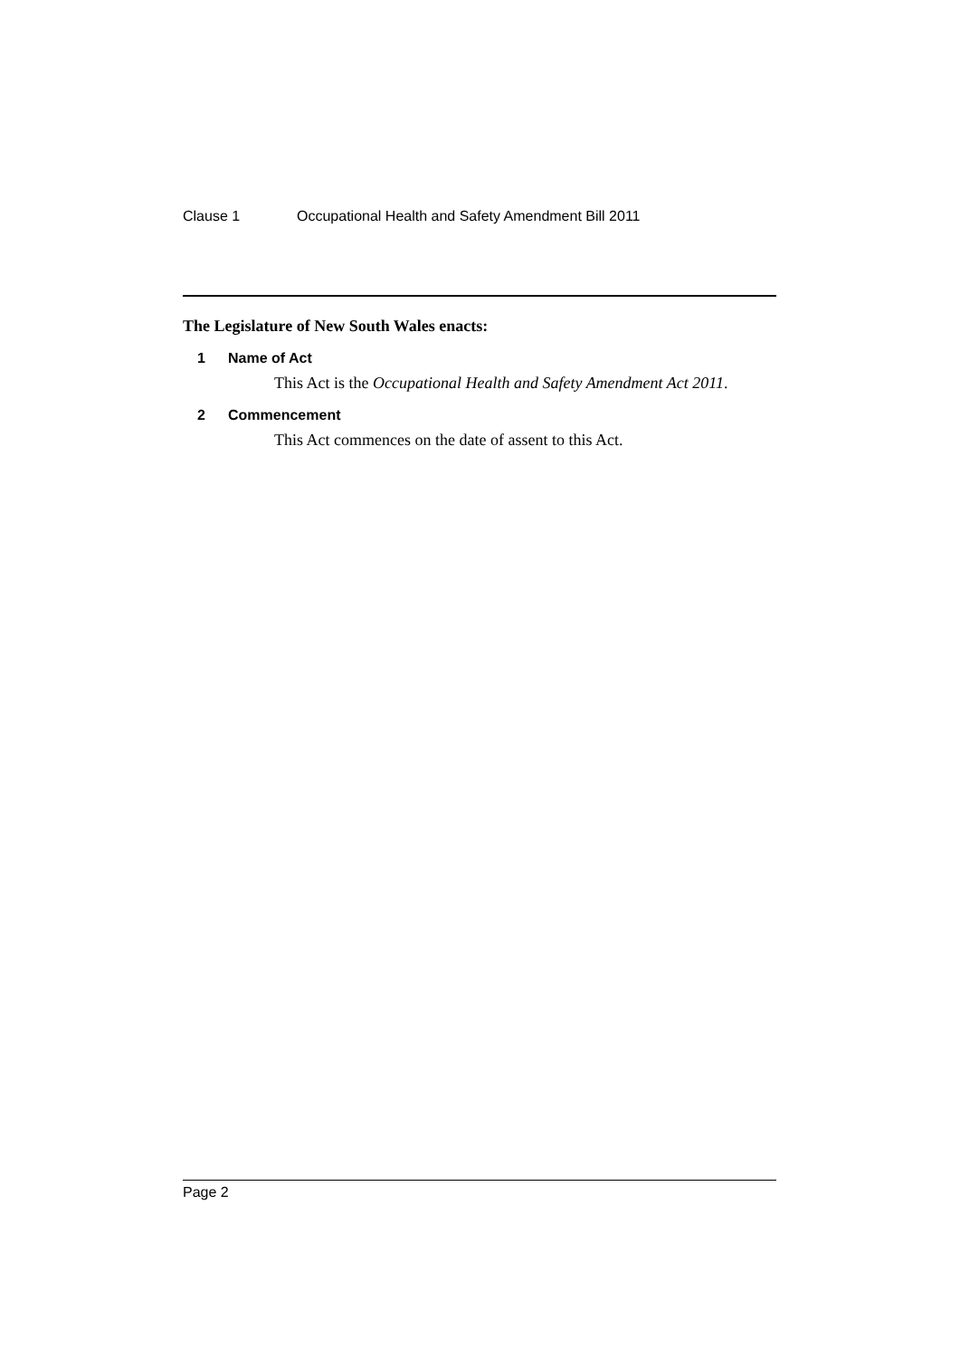Clause 1 Occupational Health and Safety Amendment Bill 2011
The Legislature of New South Wales enacts:
1 Name of Act
This Act is the Occupational Health and Safety Amendment Act 2011.
2 Commencement
This Act commences on the date of assent to this Act.
Page 2